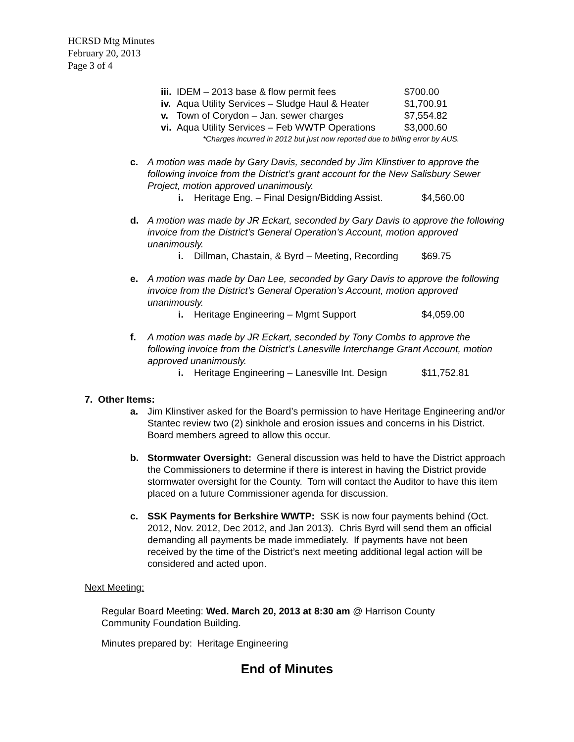HCRSD Mtg Minutes
February 20, 2013
Page 3 of 4
iii. IDEM – 2013 base & flow permit fees $700.00
iv. Aqua Utility Services – Sludge Haul & Heater $1,700.91
v. Town of Corydon – Jan. sewer charges $7,554.82
vi. Aqua Utility Services – Feb WWTP Operations $3,000.60
*Charges incurred in 2012 but just now reported due to billing error by AUS.
c. A motion was made by Gary Davis, seconded by Jim Klinstiver to approve the following invoice from the District’s grant account for the New Salisbury Sewer Project, motion approved unanimously.
i. Heritage Eng. – Final Design/Bidding Assist. $4,560.00
d. A motion was made by JR Eckart, seconded by Gary Davis to approve the following invoice from the District’s General Operation’s Account, motion approved unanimously.
i. Dillman, Chastain, & Byrd – Meeting, Recording $69.75
e. A motion was made by Dan Lee, seconded by Gary Davis to approve the following invoice from the District’s General Operation’s Account, motion approved unanimously.
i. Heritage Engineering – Mgmt Support $4,059.00
f. A motion was made by JR Eckart, seconded by Tony Combs to approve the following invoice from the District’s Lanesville Interchange Grant Account, motion approved unanimously.
i. Heritage Engineering – Lanesville Int. Design $11,752.81
7. Other Items:
a. Jim Klinstiver asked for the Board’s permission to have Heritage Engineering and/or Stantec review two (2) sinkhole and erosion issues and concerns in his District. Board members agreed to allow this occur.
b. Stormwater Oversight: General discussion was held to have the District approach the Commissioners to determine if there is interest in having the District provide stormwater oversight for the County. Tom will contact the Auditor to have this item placed on a future Commissioner agenda for discussion.
c. SSK Payments for Berkshire WWTP: SSK is now four payments behind (Oct. 2012, Nov. 2012, Dec 2012, and Jan 2013). Chris Byrd will send them an official demanding all payments be made immediately. If payments have not been received by the time of the District’s next meeting additional legal action will be considered and acted upon.
Next Meeting:
Regular Board Meeting: Wed. March 20, 2013 at 8:30 am @ Harrison County Community Foundation Building.
Minutes prepared by: Heritage Engineering
End of Minutes